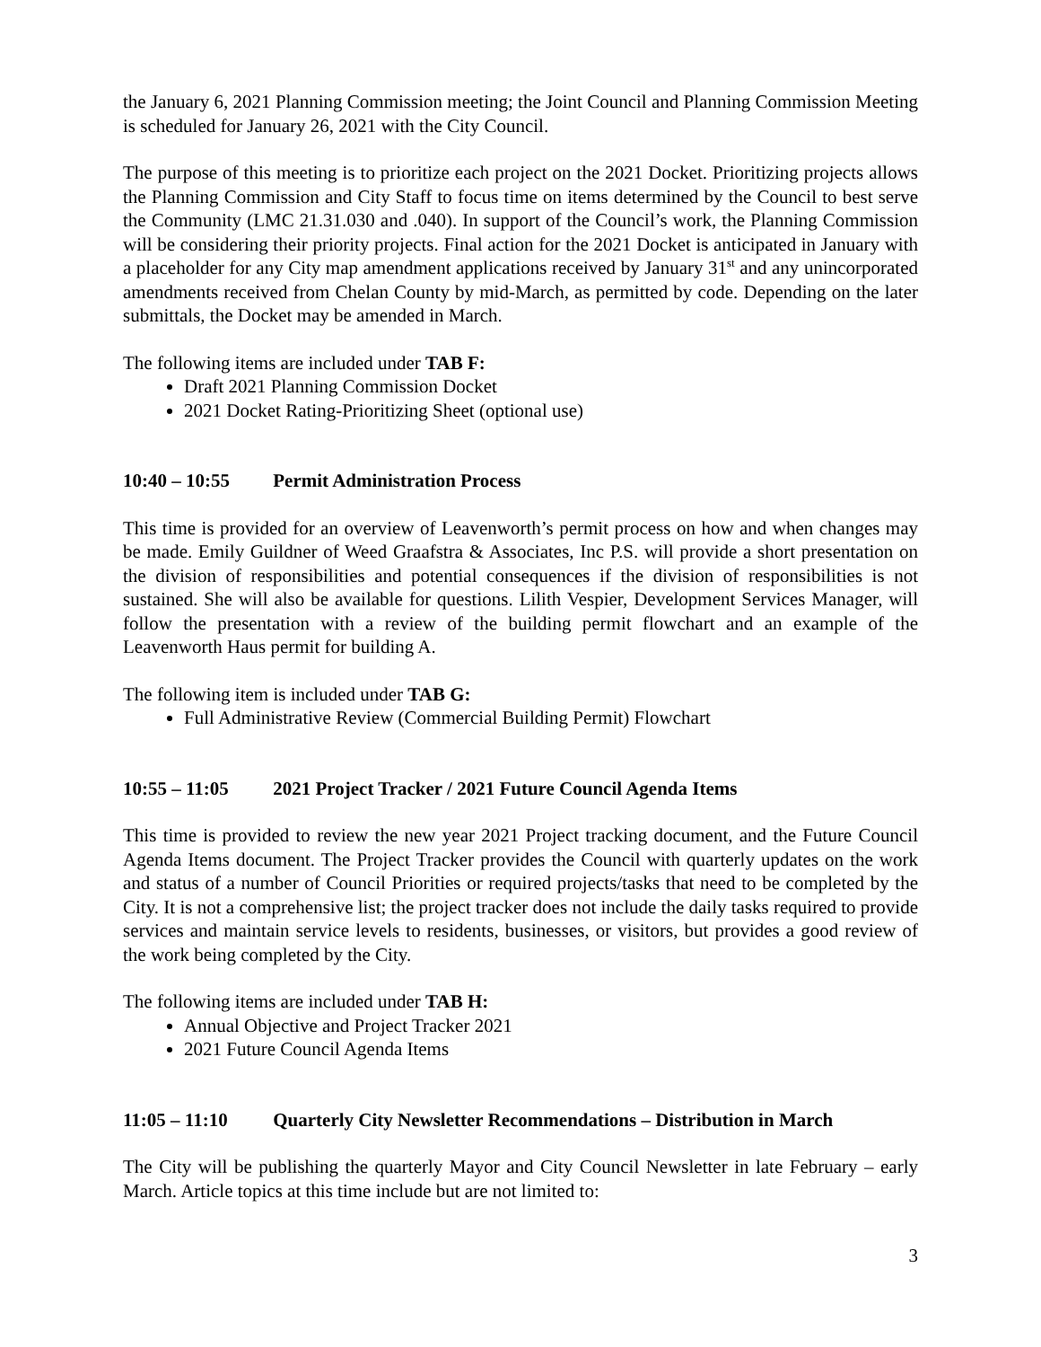the January 6, 2021 Planning Commission meeting; the Joint Council and Planning Commission Meeting is scheduled for January 26, 2021 with the City Council.
The purpose of this meeting is to prioritize each project on the 2021 Docket. Prioritizing projects allows the Planning Commission and City Staff to focus time on items determined by the Council to best serve the Community (LMC 21.31.030 and .040). In support of the Council’s work, the Planning Commission will be considering their priority projects. Final action for the 2021 Docket is anticipated in January with a placeholder for any City map amendment applications received by January 31<sup>st</sup> and any unincorporated amendments received from Chelan County by mid-March, as permitted by code. Depending on the later submittals, the Docket may be amended in March.
The following items are included under TAB F:
Draft 2021 Planning Commission Docket
2021 Docket Rating-Prioritizing Sheet (optional use)
10:40 – 10:55 Permit Administration Process
This time is provided for an overview of Leavenworth’s permit process on how and when changes may be made. Emily Guildner of Weed Graafstra & Associates, Inc P.S. will provide a short presentation on the division of responsibilities and potential consequences if the division of responsibilities is not sustained. She will also be available for questions. Lilith Vespier, Development Services Manager, will follow the presentation with a review of the building permit flowchart and an example of the Leavenworth Haus permit for building A.
The following item is included under TAB G:
Full Administrative Review (Commercial Building Permit) Flowchart
10:55 – 11:05 2021 Project Tracker / 2021 Future Council Agenda Items
This time is provided to review the new year 2021 Project tracking document, and the Future Council Agenda Items document. The Project Tracker provides the Council with quarterly updates on the work and status of a number of Council Priorities or required projects/tasks that need to be completed by the City. It is not a comprehensive list; the project tracker does not include the daily tasks required to provide services and maintain service levels to residents, businesses, or visitors, but provides a good review of the work being completed by the City.
The following items are included under TAB H:
Annual Objective and Project Tracker 2021
2021 Future Council Agenda Items
11:05 – 11:10 Quarterly City Newsletter Recommendations – Distribution in March
The City will be publishing the quarterly Mayor and City Council Newsletter in late February – early March. Article topics at this time include but are not limited to:
3